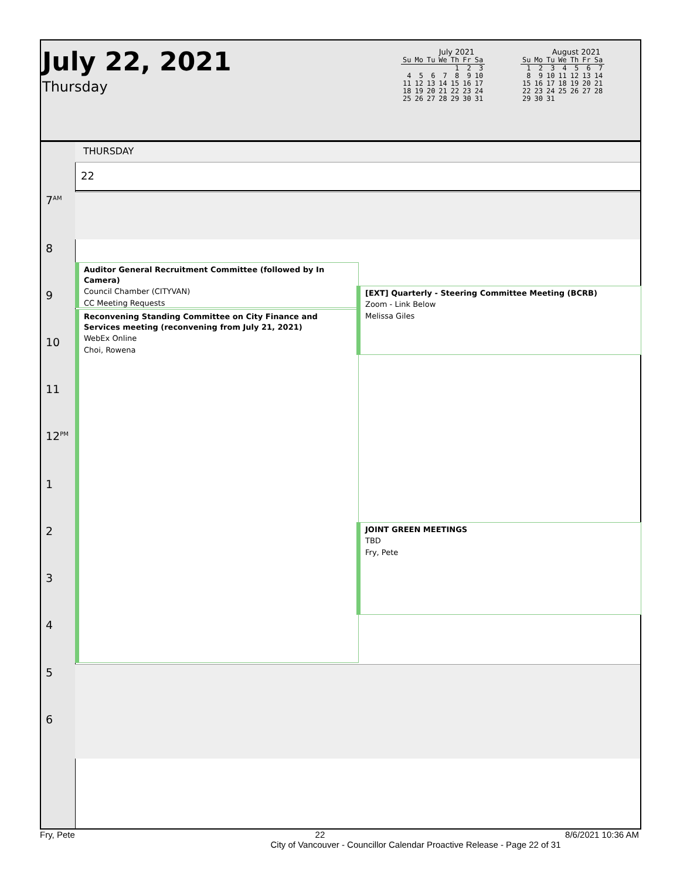July 22, 2021
Thursday
July 2021
| Su | Mo | Tu | We | Th | Fr | Sa |
| --- | --- | --- | --- | --- | --- | --- |
| | | | | 1 | 2 | 3 |
| 4 | 5 | 6 | 7 | 8 | 9 | 10 |
| 11 | 12 | 13 | 14 | 15 | 16 | 17 |
| 18 | 19 | 20 | 21 | 22 | 23 | 24 |
| 25 | 26 | 27 | 28 | 29 | 30 | 31 |
August 2021
| Su | Mo | Tu | We | Th | Fr | Sa |
| --- | --- | --- | --- | --- | --- | --- |
| 1 | 2 | 3 | 4 | 5 | 6 | 7 |
| 8 | 9 | 10 | 11 | 12 | 13 | 14 |
| 15 | 16 | 17 | 18 | 19 | 20 | 21 |
| 22 | 23 | 24 | 25 | 26 | 27 | 28 |
| 29 | 30 | 31 | | | | |
THURSDAY
22
7<sup>AM</sup>
8
9
10
11
12<sup>PM</sup>
1
2
3
4
5
6
Auditor General Recruitment Committee (followed by In Camera)
Council Chamber (CITYVAN)
CC Meeting Requests
Reconvening Standing Committee on City Finance and Services meeting (reconvening from July 21, 2021)
WebEx Online
Choi, Rowena
[EXT] Quarterly - Steering Committee Meeting (BCRB)
Zoom - Link Below
Melissa Giles
JOINT GREEN MEETINGS
TBD
Fry, Pete
Fry, Pete 22 8/6/2021 10:36 AM
City of Vancouver - Councillor Calendar Proactive Release - Page 22 of 31